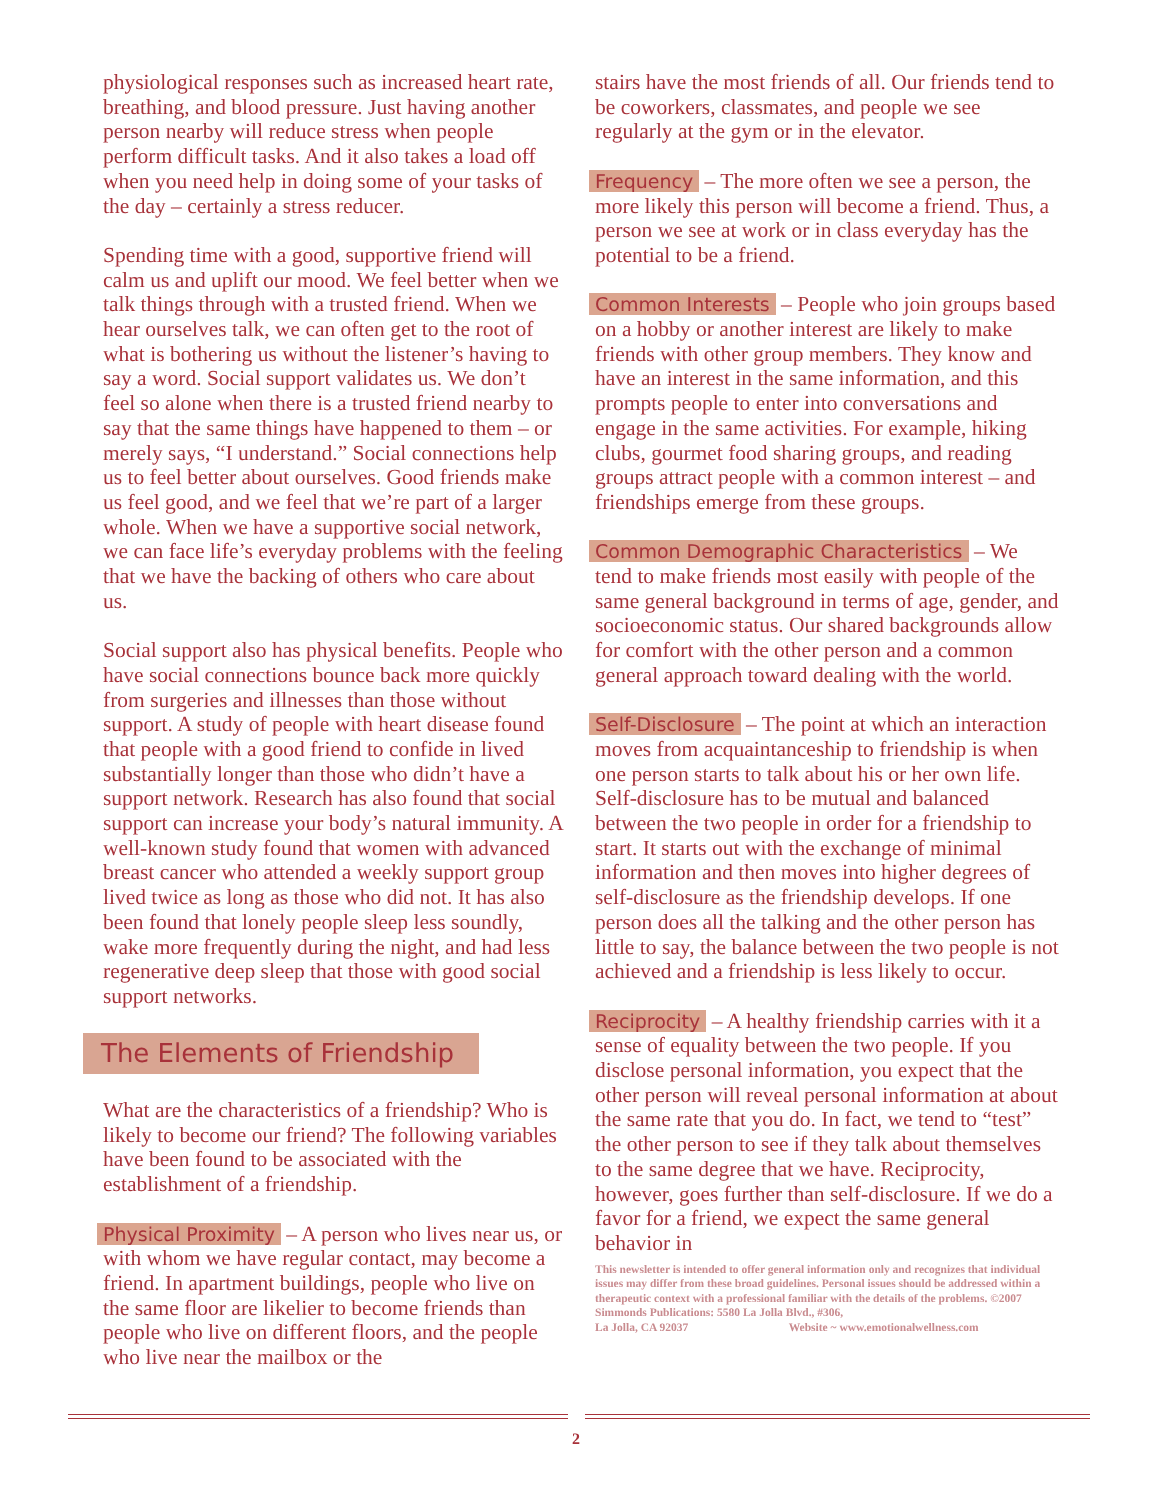physiological responses such as increased heart rate, breathing, and blood pressure. Just having another person nearby will reduce stress when people perform difficult tasks. And it also takes a load off when you need help in doing some of your tasks of the day – certainly a stress reducer.
Spending time with a good, supportive friend will calm us and uplift our mood. We feel better when we talk things through with a trusted friend. When we hear ourselves talk, we can often get to the root of what is bothering us without the listener’s having to say a word. Social support validates us. We don’t feel so alone when there is a trusted friend nearby to say that the same things have happened to them – or merely says, “I understand.” Social connections help us to feel better about ourselves. Good friends make us feel good, and we feel that we’re part of a larger whole. When we have a supportive social network, we can face life’s everyday problems with the feeling that we have the backing of others who care about us.
Social support also has physical benefits. People who have social connections bounce back more quickly from surgeries and illnesses than those without support. A study of people with heart disease found that people with a good friend to confide in lived substantially longer than those who didn’t have a support network. Research has also found that social support can increase your body’s natural immunity. A well-known study found that women with advanced breast cancer who attended a weekly support group lived twice as long as those who did not. It has also been found that lonely people sleep less soundly, wake more frequently during the night, and had less regenerative deep sleep that those with good social support networks.
The Elements of Friendship
What are the characteristics of a friendship? Who is likely to become our friend? The following variables have been found to be associated with the establishment of a friendship.
Physical Proximity – A person who lives near us, or with whom we have regular contact, may become a friend. In apartment buildings, people who live on the same floor are likelier to become friends than people who live on different floors, and the people who live near the mailbox or the
stairs have the most friends of all. Our friends tend to be coworkers, classmates, and people we see regularly at the gym or in the elevator.
Frequency – The more often we see a person, the more likely this person will become a friend. Thus, a person we see at work or in class everyday has the potential to be a friend.
Common Interests – People who join groups based on a hobby or another interest are likely to make friends with other group members. They know and have an interest in the same information, and this prompts people to enter into conversations and engage in the same activities. For example, hiking clubs, gourmet food sharing groups, and reading groups attract people with a common interest – and friendships emerge from these groups.
Common Demographic Characteristics – We tend to make friends most easily with people of the same general background in terms of age, gender, and socioeconomic status. Our shared backgrounds allow for comfort with the other person and a common general approach toward dealing with the world.
Self-Disclosure – The point at which an interaction moves from acquaintanceship to friendship is when one person starts to talk about his or her own life. Self-disclosure has to be mutual and balanced between the two people in order for a friendship to start. It starts out with the exchange of minimal information and then moves into higher degrees of self-disclosure as the friendship develops. If one person does all the talking and the other person has little to say, the balance between the two people is not achieved and a friendship is less likely to occur.
Reciprocity – A healthy friendship carries with it a sense of equality between the two people. If you disclose personal information, you expect that the other person will reveal personal information at about the same rate that you do. In fact, we tend to “test” the other person to see if they talk about themselves to the same degree that we have. Reciprocity, however, goes further than self-disclosure. If we do a favor for a friend, we expect the same general behavior in
This newsletter is intended to offer general information only and recognizes that individual issues may differ from these broad guidelines. Personal issues should be addressed within a therapeutic context with a professional familiar with the details of the problems. ©2007 Simmonds Publications: 5580 La Jolla Blvd., #306,
La Jolla, CA 92037 Website ~ www.emotionalwellness.com
2